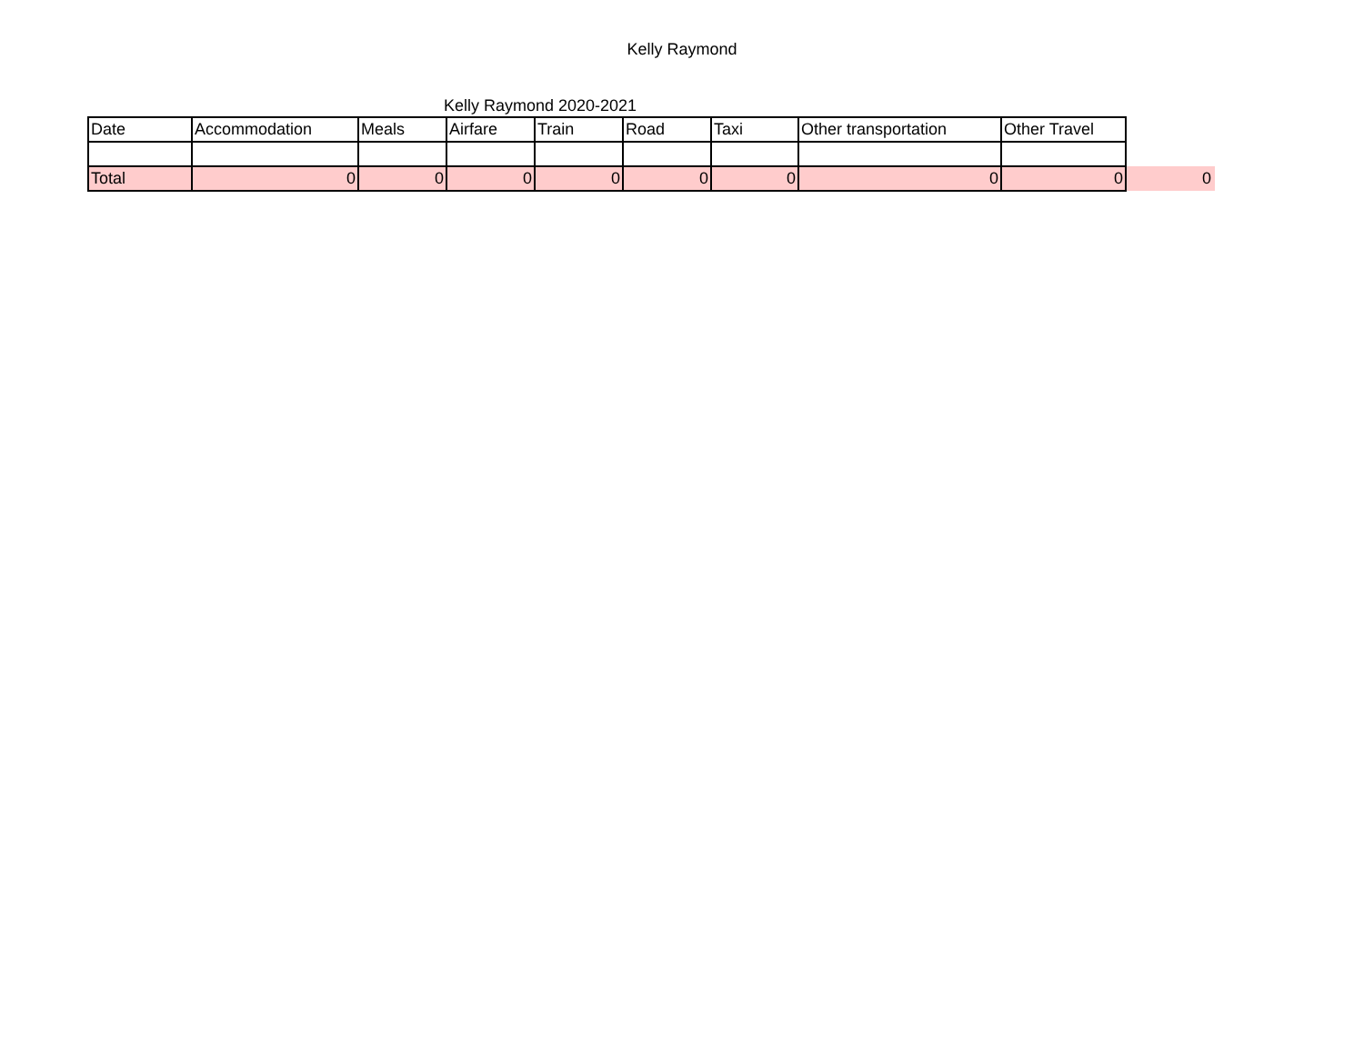Kelly Raymond
Kelly Raymond 2020-2021
| Date | Accommodation | Meals | Airfare | Train | Road | Taxi | Other transportation | Other Travel | |
| Total | 0 | 0 | 0 | 0 | 0 | 0 | 0 | 0 | 0 |